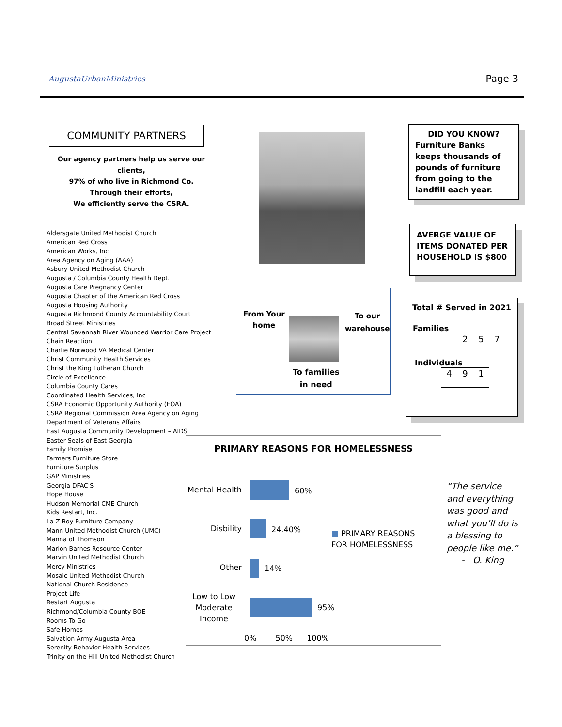AugustaUrbanMinistries Page 3
COMMUNITY PARTNERS
Our agency partners help us serve our clients,
97% of who live in Richmond Co.
Through their efforts,
We efficiently serve the CSRA.
Aldersgate United Methodist Church
American Red Cross
American Works, Inc
Area Agency on Aging (AAA)
Asbury United Methodist Church
Augusta / Columbia County Health Dept.
Augusta Care Pregnancy Center
Augusta Chapter of the American Red Cross
Augusta Housing Authority
Augusta Richmond County Accountability Court
Broad Street Ministries
Central Savannah River Wounded Warrior Care Project
Chain Reaction
Charlie Norwood VA Medical Center
Christ Community Health Services
Christ the King Lutheran Church
Circle of Excellence
Columbia County Cares
Coordinated Health Services, Inc
CSRA Economic Opportunity Authority (EOA)
CSRA Regional Commission Area Agency on Aging
Department of Veterans Affairs
East Augusta Community Development – AIDS
Easter Seals of East Georgia
Family Promise
Farmers Furniture Store
Furniture Surplus
GAP Ministries
Georgia DFAC'S
Hope House
Hudson Memorial CME Church
Kids Restart, Inc.
La-Z-Boy Furniture Company
Mann United Methodist Church (UMC)
Manna of Thomson
Marion Barnes Resource Center
Marvin United Methodist Church
Mercy Ministries
Mosaic United Methodist Church
National Church Residence
Project Life
Restart Augusta
Richmond/Columbia County BOE
Rooms To Go
Safe Homes
Salvation Army Augusta Area
Serenity Behavior Health Services
Trinity on the Hill United Methodist Church
DID YOU KNOW?
Furniture Banks keeps thousands of pounds of furniture from going to the landfill each year.
AVERGE VALUE OF ITEMS DONATED PER HOUSEHOLD IS $800
From Your
home
To our
warehouse
To families
in need
Total # Served in 2021
Families
| | 2 | 5 | 7 |
Individuals
| 4 | 9 | 1 |
PRIMARY REASONS FOR HOMELESSNESS
Mental Health
60%
Disbility 24.40%
Other 14%
Low to Low Moderate Income
95%
0% 50% 100%
■ PRIMARY REASONS FOR HOMELESSNESS
“The service and everything was good and what you’ll do is a blessing to people like me.”
- O. King